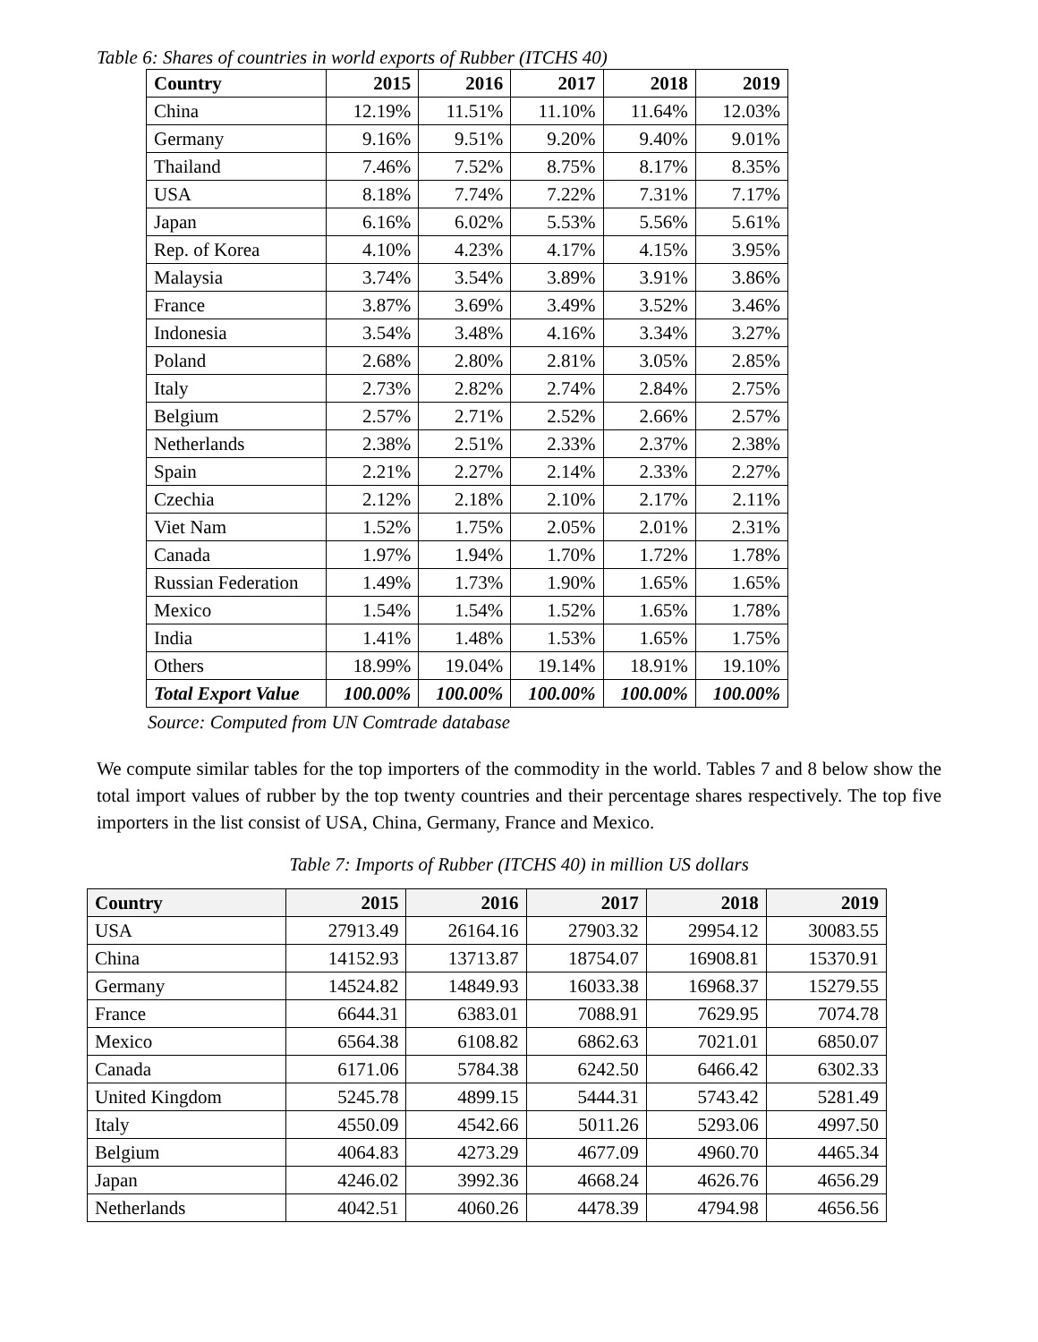Table 6: Shares of countries in world exports of Rubber (ITCHS 40)
| Country | 2015 | 2016 | 2017 | 2018 | 2019 |
| --- | --- | --- | --- | --- | --- |
| China | 12.19% | 11.51% | 11.10% | 11.64% | 12.03% |
| Germany | 9.16% | 9.51% | 9.20% | 9.40% | 9.01% |
| Thailand | 7.46% | 7.52% | 8.75% | 8.17% | 8.35% |
| USA | 8.18% | 7.74% | 7.22% | 7.31% | 7.17% |
| Japan | 6.16% | 6.02% | 5.53% | 5.56% | 5.61% |
| Rep. of Korea | 4.10% | 4.23% | 4.17% | 4.15% | 3.95% |
| Malaysia | 3.74% | 3.54% | 3.89% | 3.91% | 3.86% |
| France | 3.87% | 3.69% | 3.49% | 3.52% | 3.46% |
| Indonesia | 3.54% | 3.48% | 4.16% | 3.34% | 3.27% |
| Poland | 2.68% | 2.80% | 2.81% | 3.05% | 2.85% |
| Italy | 2.73% | 2.82% | 2.74% | 2.84% | 2.75% |
| Belgium | 2.57% | 2.71% | 2.52% | 2.66% | 2.57% |
| Netherlands | 2.38% | 2.51% | 2.33% | 2.37% | 2.38% |
| Spain | 2.21% | 2.27% | 2.14% | 2.33% | 2.27% |
| Czechia | 2.12% | 2.18% | 2.10% | 2.17% | 2.11% |
| Viet Nam | 1.52% | 1.75% | 2.05% | 2.01% | 2.31% |
| Canada | 1.97% | 1.94% | 1.70% | 1.72% | 1.78% |
| Russian Federation | 1.49% | 1.73% | 1.90% | 1.65% | 1.65% |
| Mexico | 1.54% | 1.54% | 1.52% | 1.65% | 1.78% |
| India | 1.41% | 1.48% | 1.53% | 1.65% | 1.75% |
| Others | 18.99% | 19.04% | 19.14% | 18.91% | 19.10% |
| Total Export Value | 100.00% | 100.00% | 100.00% | 100.00% | 100.00% |
Source: Computed from UN Comtrade database
We compute similar tables for the top importers of the commodity in the world. Tables 7 and 8 below show the total import values of rubber by the top twenty countries and their percentage shares respectively. The top five importers in the list consist of USA, China, Germany, France and Mexico.
Table 7: Imports of Rubber (ITCHS 40) in million US dollars
| Country | 2015 | 2016 | 2017 | 2018 | 2019 |
| --- | --- | --- | --- | --- | --- |
| USA | 27913.49 | 26164.16 | 27903.32 | 29954.12 | 30083.55 |
| China | 14152.93 | 13713.87 | 18754.07 | 16908.81 | 15370.91 |
| Germany | 14524.82 | 14849.93 | 16033.38 | 16968.37 | 15279.55 |
| France | 6644.31 | 6383.01 | 7088.91 | 7629.95 | 7074.78 |
| Mexico | 6564.38 | 6108.82 | 6862.63 | 7021.01 | 6850.07 |
| Canada | 6171.06 | 5784.38 | 6242.50 | 6466.42 | 6302.33 |
| United Kingdom | 5245.78 | 4899.15 | 5444.31 | 5743.42 | 5281.49 |
| Italy | 4550.09 | 4542.66 | 5011.26 | 5293.06 | 4997.50 |
| Belgium | 4064.83 | 4273.29 | 4677.09 | 4960.70 | 4465.34 |
| Japan | 4246.02 | 3992.36 | 4668.24 | 4626.76 | 4656.29 |
| Netherlands | 4042.51 | 4060.26 | 4478.39 | 4794.98 | 4656.56 |